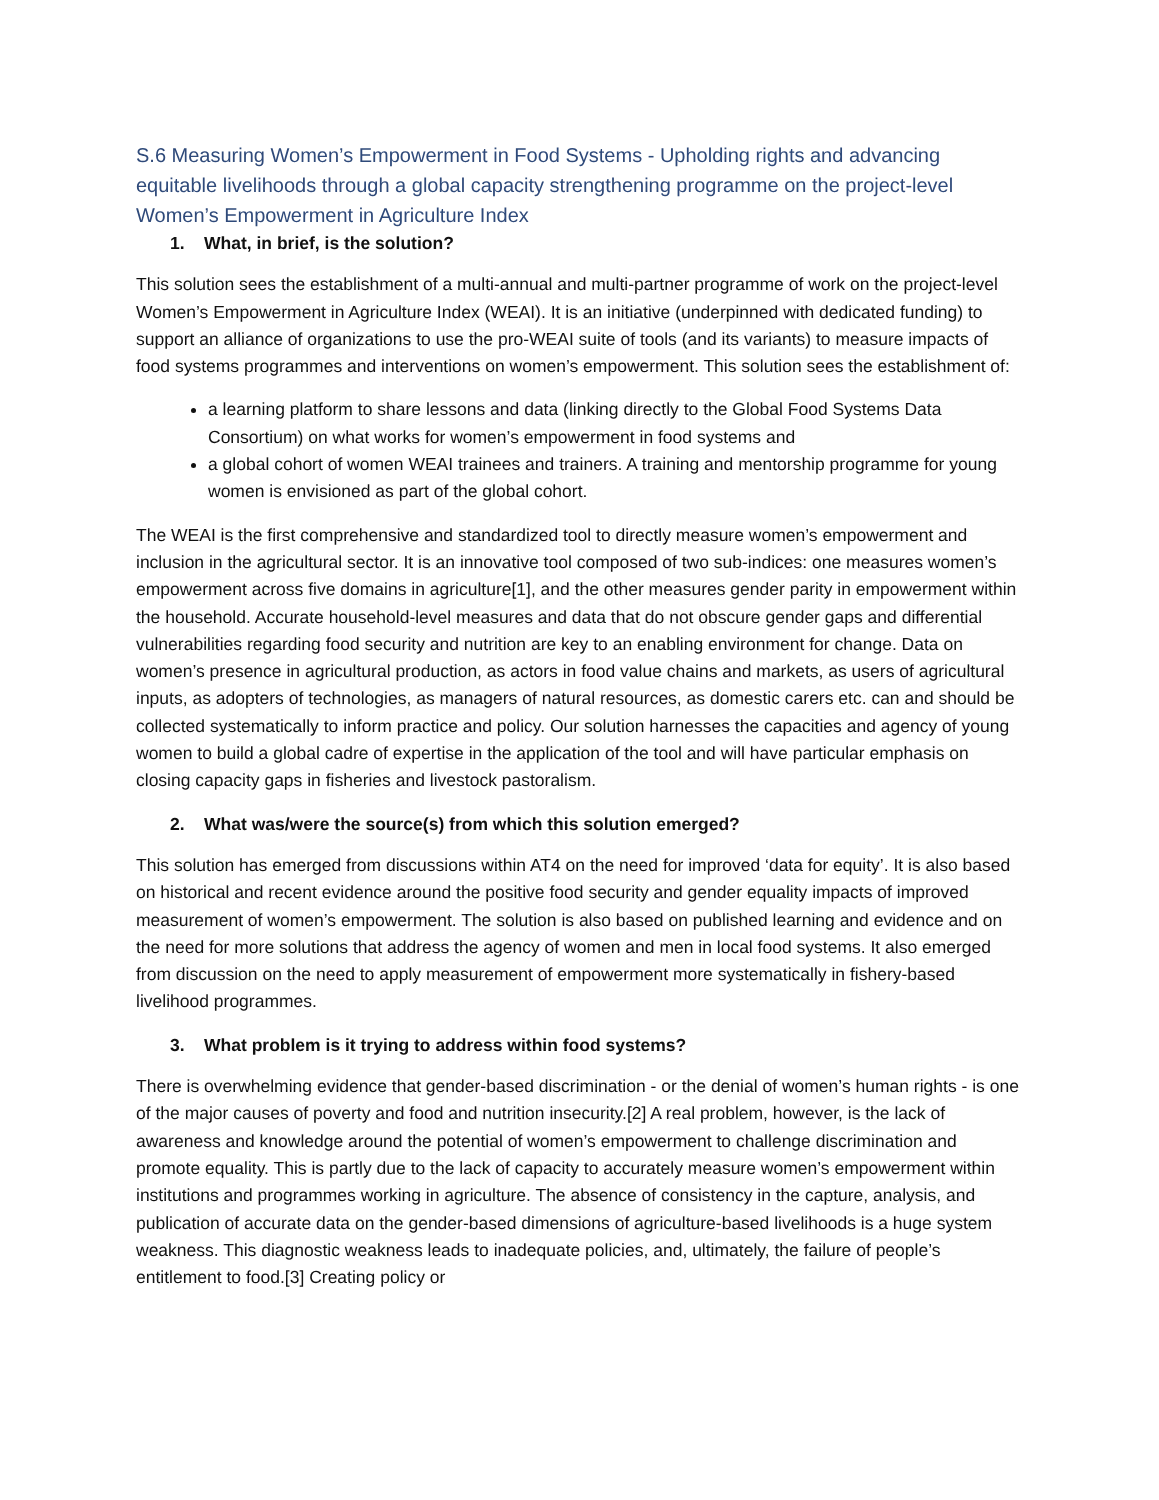S.6 Measuring Women’s Empowerment in Food Systems - Upholding rights and advancing equitable livelihoods through a global capacity strengthening programme on the project-level Women’s Empowerment in Agriculture Index
1. What, in brief, is the solution?
This solution sees the establishment of a multi-annual and multi-partner programme of work on the project-level Women’s Empowerment in Agriculture Index (WEAI). It is an initiative (underpinned with dedicated funding) to support an alliance of organizations to use the pro-WEAI suite of tools (and its variants) to measure impacts of food systems programmes and interventions on women’s empowerment. This solution sees the establishment of:
a learning platform to share lessons and data (linking directly to the Global Food Systems Data Consortium) on what works for women’s empowerment in food systems and
a global cohort of women WEAI trainees and trainers. A training and mentorship programme for young women is envisioned as part of the global cohort.
The WEAI is the first comprehensive and standardized tool to directly measure women’s empowerment and inclusion in the agricultural sector. It is an innovative tool composed of two sub-indices: one measures women’s empowerment across five domains in agriculture[1], and the other measures gender parity in empowerment within the household. Accurate household-level measures and data that do not obscure gender gaps and differential vulnerabilities regarding food security and nutrition are key to an enabling environment for change. Data on women’s presence in agricultural production, as actors in food value chains and markets, as users of agricultural inputs, as adopters of technologies, as managers of natural resources, as domestic carers etc. can and should be collected systematically to inform practice and policy. Our solution harnesses the capacities and agency of young women to build a global cadre of expertise in the application of the tool and will have particular emphasis on closing capacity gaps in fisheries and livestock pastoralism.
2. What was/were the source(s) from which this solution emerged?
This solution has emerged from discussions within AT4 on the need for improved ‘data for equity’. It is also based on historical and recent evidence around the positive food security and gender equality impacts of improved measurement of women’s empowerment. The solution is also based on published learning and evidence and on the need for more solutions that address the agency of women and men in local food systems. It also emerged from discussion on the need to apply measurement of empowerment more systematically in fishery-based livelihood programmes.
3. What problem is it trying to address within food systems?
There is overwhelming evidence that gender-based discrimination - or the denial of women’s human rights - is one of the major causes of poverty and food and nutrition insecurity.[2] A real problem, however, is the lack of awareness and knowledge around the potential of women’s empowerment to challenge discrimination and promote equality. This is partly due to the lack of capacity to accurately measure women’s empowerment within institutions and programmes working in agriculture. The absence of consistency in the capture, analysis, and publication of accurate data on the gender-based dimensions of agriculture-based livelihoods is a huge system weakness. This diagnostic weakness leads to inadequate policies, and, ultimately, the failure of people’s entitlement to food.[3] Creating policy or